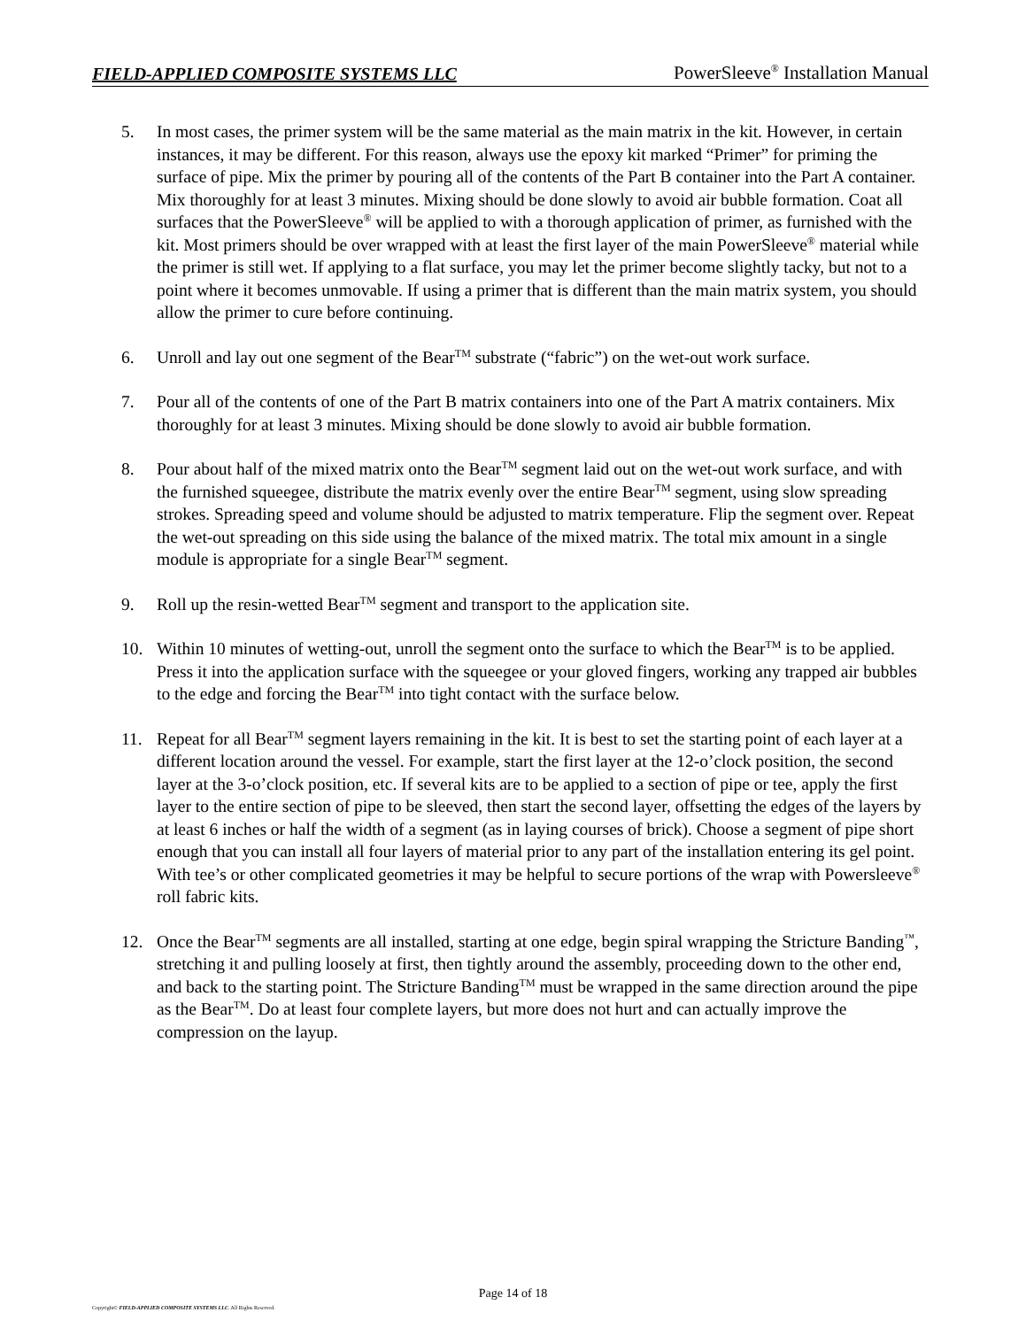FIELD-APPLIED COMPOSITE SYSTEMS LLC PowerSleeve<sup>®</sup> Installation Manual
5. In most cases, the primer system will be the same material as the main matrix in the kit. However, in certain instances, it may be different. For this reason, always use the epoxy kit marked “Primer” for priming the surface of pipe. Mix the primer by pouring all of the contents of the Part B container into the Part A container. Mix thoroughly for at least 3 minutes. Mixing should be done slowly to avoid air bubble formation. Coat all surfaces that the PowerSleeve<sup>®</sup> will be applied to with a thorough application of primer, as furnished with the kit. Most primers should be over wrapped with at least the first layer of the main PowerSleeve<sup>®</sup> material while the primer is still wet. If applying to a flat surface, you may let the primer become slightly tacky, but not to a point where it becomes unmovable. If using a primer that is different than the main matrix system, you should allow the primer to cure before continuing.
6. Unroll and lay out one segment of the Bear<sup>TM</sup> substrate (“fabric”) on the wet-out work surface.
7. Pour all of the contents of one of the Part B matrix containers into one of the Part A matrix containers. Mix thoroughly for at least 3 minutes. Mixing should be done slowly to avoid air bubble formation.
8. Pour about half of the mixed matrix onto the Bear<sup>TM</sup> segment laid out on the wet-out work surface, and with the furnished squeegee, distribute the matrix evenly over the entire Bear<sup>TM</sup> segment, using slow spreading strokes. Spreading speed and volume should be adjusted to matrix temperature. Flip the segment over. Repeat the wet-out spreading on this side using the balance of the mixed matrix. The total mix amount in a single module is appropriate for a single Bear<sup>TM</sup> segment.
9. Roll up the resin-wetted Bear<sup>TM</sup> segment and transport to the application site.
10. Within 10 minutes of wetting-out, unroll the segment onto the surface to which the Bear<sup>TM</sup> is to be applied. Press it into the application surface with the squeegee or your gloved fingers, working any trapped air bubbles to the edge and forcing the Bear<sup>TM</sup> into tight contact with the surface below.
11. Repeat for all Bear<sup>TM</sup> segment layers remaining in the kit. It is best to set the starting point of each layer at a different location around the vessel. For example, start the first layer at the 12-o’clock position, the second layer at the 3-o’clock position, etc. If several kits are to be applied to a section of pipe or tee, apply the first layer to the entire section of pipe to be sleeved, then start the second layer, offsetting the edges of the layers by at least 6 inches or half the width of a segment (as in laying courses of brick). Choose a segment of pipe short enough that you can install all four layers of material prior to any part of the installation entering its gel point. With tee’s or other complicated geometries it may be helpful to secure portions of the wrap with Powersleeve<sup>®</sup> roll fabric kits.
12. Once the Bear<sup>TM</sup> segments are all installed, starting at one edge, begin spiral wrapping the Stricture Banding<sup>™</sup>, stretching it and pulling loosely at first, then tightly around the assembly, proceeding down to the other end, and back to the starting point. The Stricture Banding<sup>TM</sup> must be wrapped in the same direction around the pipe as the Bear<sup>TM</sup>. Do at least four complete layers, but more does not hurt and can actually improve the compression on the layup.
Page 14 of 18
Copyright© FIELD-APPLIED COMPOSITE SYSTEMS LLC. All Rights Reserved.